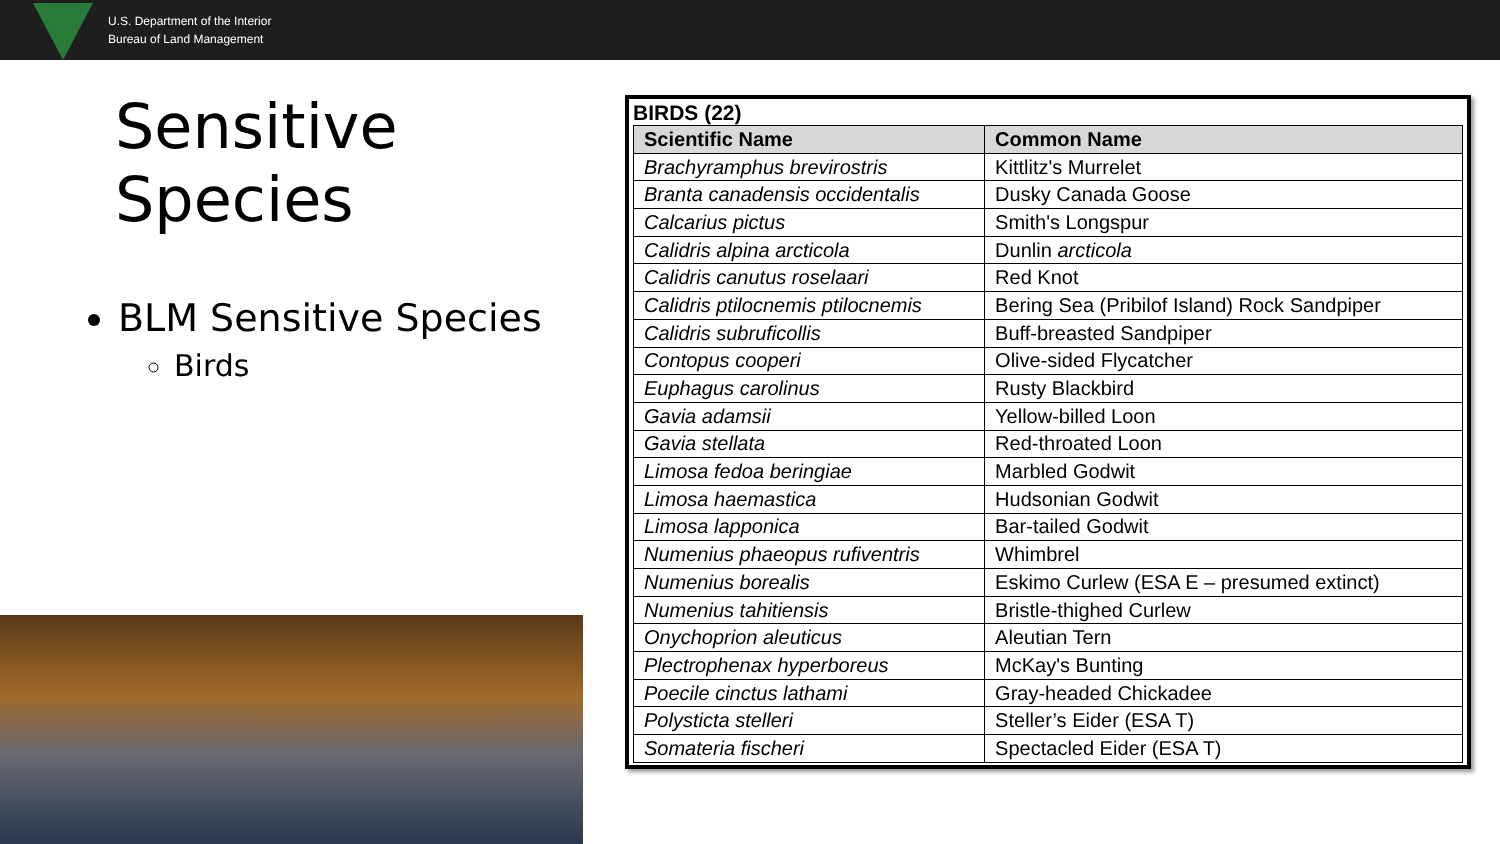U.S. Department of the Interior
Bureau of Land Management
Sensitive Species
BLM Sensitive Species
Birds
BIRDS (22)
| Scientific Name | Common Name |
| --- | --- |
| Brachyramphus brevirostris | Kittlitz's Murrelet |
| Branta canadensis occidentalis | Dusky Canada Goose |
| Calcarius pictus | Smith's Longspur |
| Calidris alpina arcticola | Dunlin arcticola |
| Calidris canutus roselaari | Red Knot |
| Calidris ptilocnemis ptilocnemis | Bering Sea (Pribilof Island) Rock Sandpiper |
| Calidris subruficollis | Buff-breasted Sandpiper |
| Contopus cooperi | Olive-sided Flycatcher |
| Euphagus carolinus | Rusty Blackbird |
| Gavia adamsii | Yellow-billed Loon |
| Gavia stellata | Red-throated Loon |
| Limosa fedoa beringiae | Marbled Godwit |
| Limosa haemastica | Hudsonian Godwit |
| Limosa lapponica | Bar-tailed Godwit |
| Numenius phaeopus rufiventris | Whimbrel |
| Numenius borealis | Eskimo Curlew (ESA E – presumed extinct) |
| Numenius tahitiensis | Bristle-thighed Curlew |
| Onychoprion aleuticus | Aleutian Tern |
| Plectrophenax hyperboreus | McKay's Bunting |
| Poecile cinctus lathami | Gray-headed Chickadee |
| Polysticta stelleri | Steller’s Eider (ESA T) |
| Somateria fischeri | Spectacled Eider (ESA T) |